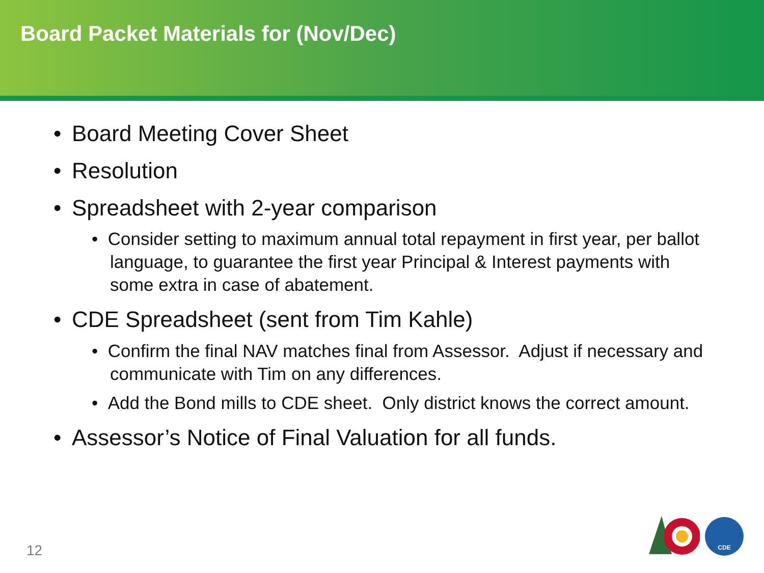Board Packet Materials for (Nov/Dec)
• Board Meeting Cover Sheet
• Resolution
• Spreadsheet with 2-year comparison
• Consider setting to maximum annual total repayment in first year, per ballot language, to guarantee the first year Principal & Interest payments with some extra in case of abatement.
• CDE Spreadsheet (sent from Tim Kahle)
• Confirm the final NAV matches final from Assessor. Adjust if necessary and communicate with Tim on any differences.
• Add the Bond mills to CDE sheet. Only district knows the correct amount.
• Assessor’s Notice of Final Valuation for all funds.
12
CDE